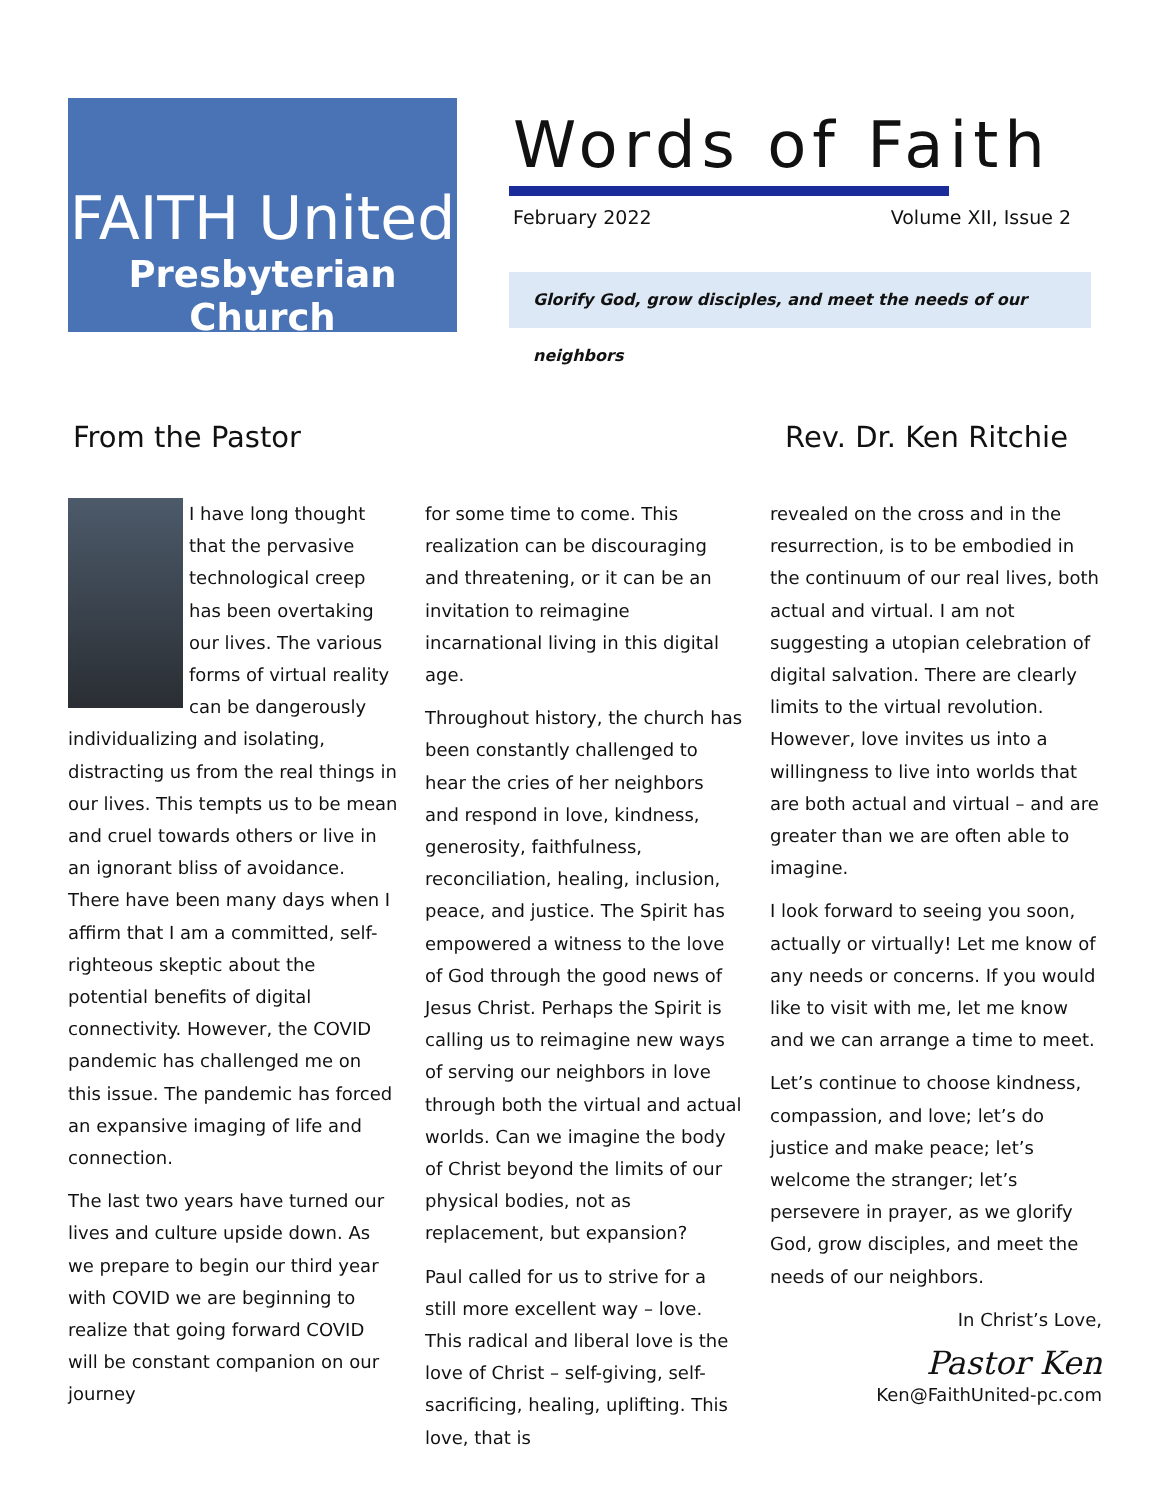FAITH United
Presbyterian Church
Words of Faith
February 2022 Volume XII, Issue 2
Glorify God, grow disciples, and meet the needs of our neighbors
From the Pastor Rev. Dr. Ken Ritchie
I have long thought that the pervasive technological creep has been overtaking our lives. The various forms of virtual reality can be dangerously individualizing and isolating, distracting us from the real things in our lives. This tempts us to be mean and cruel towards others or live in an ignorant bliss of avoidance. There have been many days when I affirm that I am a committed, self-righteous skeptic about the potential benefits of digital connectivity. However, the COVID pandemic has challenged me on this issue. The pandemic has forced an expansive imaging of life and connection.
The last two years have turned our lives and culture upside down. As we prepare to begin our third year with COVID we are beginning to realize that going forward COVID will be constant companion on our journey
for some time to come. This realization can be discouraging and threatening, or it can be an invitation to reimagine incarnational living in this digital age.
Throughout history, the church has been constantly challenged to hear the cries of her neighbors and respond in love, kindness, generosity, faithfulness, reconciliation, healing, inclusion, peace, and justice. The Spirit has empowered a witness to the love of God through the good news of Jesus Christ. Perhaps the Spirit is calling us to reimagine new ways of serving our neighbors in love through both the virtual and actual worlds. Can we imagine the body of Christ beyond the limits of our physical bodies, not as replacement, but expansion?
Paul called for us to strive for a still more excellent way – love. This radical and liberal love is the love of Christ – self-giving, self-sacrificing, healing, uplifting. This love, that is
revealed on the cross and in the resurrection, is to be embodied in the continuum of our real lives, both actual and virtual. I am not suggesting a utopian celebration of digital salvation. There are clearly limits to the virtual revolution. However, love invites us into a willingness to live into worlds that are both actual and virtual – and are greater than we are often able to imagine.
I look forward to seeing you soon, actually or virtually! Let me know of any needs or concerns. If you would like to visit with me, let me know and we can arrange a time to meet.
Let’s continue to choose kindness, compassion, and love; let’s do justice and make peace; let’s welcome the stranger; let’s persevere in prayer, as we glorify God, grow disciples, and meet the needs of our neighbors.
In Christ’s Love,
Pastor Ken
Ken@FaithUnited-pc.com